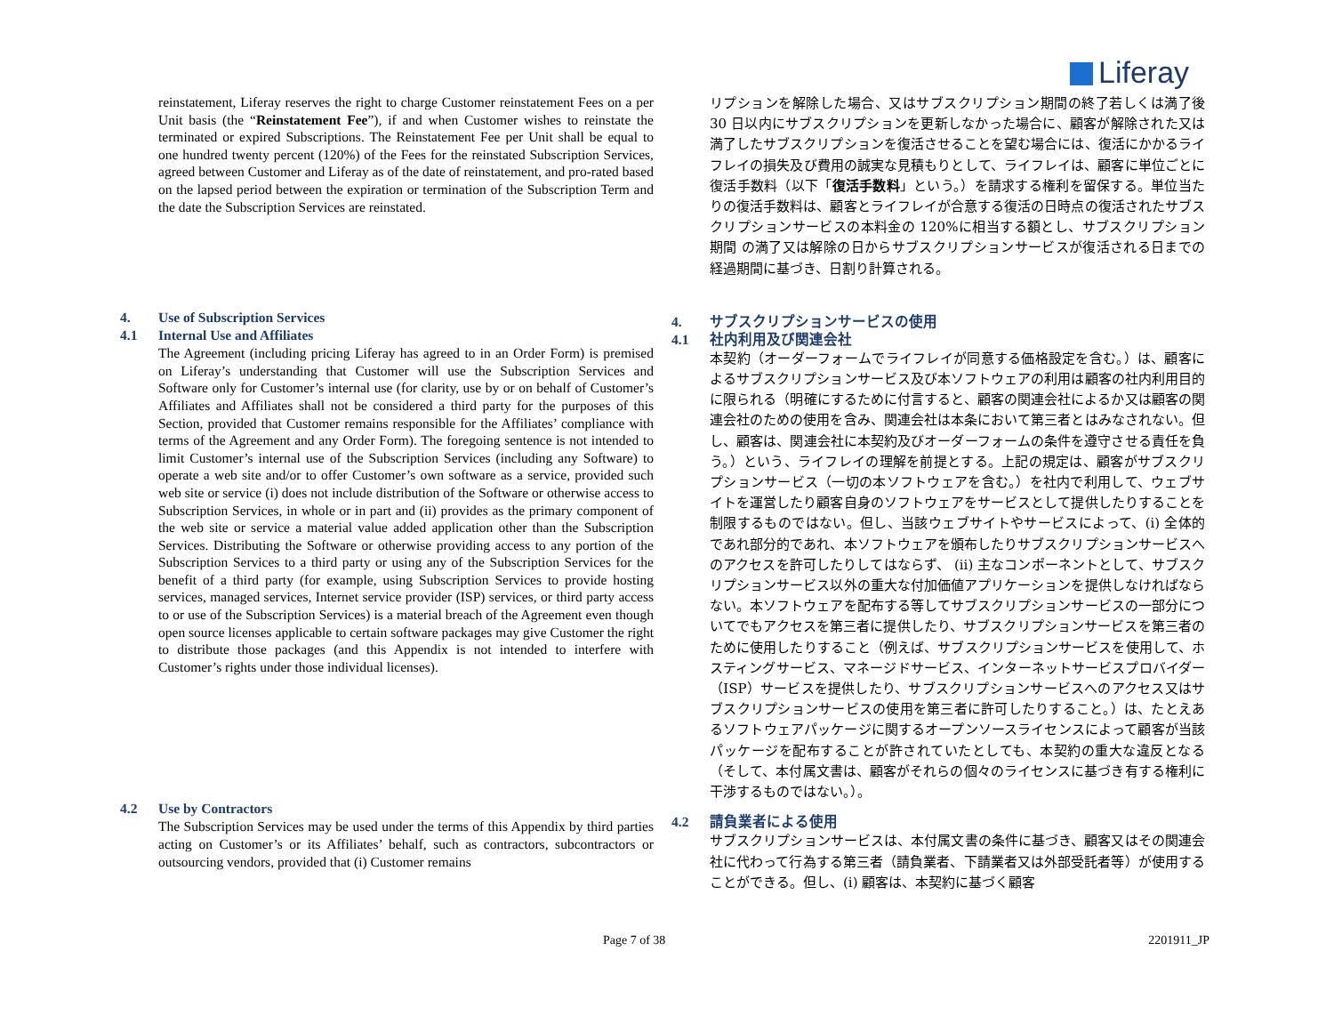Liferay
reinstatement, Liferay reserves the right to charge Customer reinstatement Fees on a per Unit basis (the “Reinstatement Fee”), if and when Customer wishes to reinstate the terminated or expired Subscriptions. The Reinstatement Fee per Unit shall be equal to one hundred twenty percent (120%) of the Fees for the reinstated Subscription Services, agreed between Customer and Liferay as of the date of reinstatement, and pro-rated based on the lapsed period between the expiration or termination of the Subscription Term and the date the Subscription Services are reinstated.
4. Use of Subscription Services
4.1 Internal Use and Affiliates
The Agreement (including pricing Liferay has agreed to in an Order Form) is premised on Liferay’s understanding that Customer will use the Subscription Services and Software only for Customer’s internal use (for clarity, use by or on behalf of Customer’s Affiliates and Affiliates shall not be considered a third party for the purposes of this Section, provided that Customer remains responsible for the Affiliates’ compliance with terms of the Agreement and any Order Form). The foregoing sentence is not intended to limit Customer’s internal use of the Subscription Services (including any Software) to operate a web site and/or to offer Customer’s own software as a service, provided such web site or service (i) does not include distribution of the Software or otherwise access to Subscription Services, in whole or in part and (ii) provides as the primary component of the web site or service a material value added application other than the Subscription Services. Distributing the Software or otherwise providing access to any portion of the Subscription Services to a third party or using any of the Subscription Services for the benefit of a third party (for example, using Subscription Services to provide hosting services, managed services, Internet service provider (ISP) services, or third party access to or use of the Subscription Services) is a material breach of the Agreement even though open source licenses applicable to certain software packages may give Customer the right to distribute those packages (and this Appendix is not intended to interfere with Customer’s rights under those individual licenses).
4.2 Use by Contractors
The Subscription Services may be used under the terms of this Appendix by third parties acting on Customer’s or its Affiliates’ behalf, such as contractors, subcontractors or outsourcing vendors, provided that (i) Customer remains
リプションを解除した場合、又はサブスクリプション期間の終了若しくは満了後 30 日以内にサブスクリプションを更新しなかった場合に、顧客が解除された又は満了したサブスクリプションを復活させることを望む場合には、復活にかかるライフレイの損失及び費用の誠実な見積もりとして、ライフレイは、顧客に単位ごとに復活手数料（以下「復活手数料」という。）を請求する権利を留保する。単位当たりの復活手数料は、顧客とライフレイが合意する復活の日時点の復活されたサブスクリプションサービスの本料金の 120%に相当する額とし、サブスクリプション期間 の満了又は解除の日からサブスクリプションサービスが復活される日までの経過期間に基づき、日割り計算される。
4. サブスクリプションサービスの使用
4.1 社内利用及び関連会社
本契約（オーダーフォームでライフレイが同意する価格設定を含む。）は、顧客によるサブスクリプションサービス及び本ソフトウェアの利用は顧客の社内利用目的に限られる（明確にするために付言すると、顧客の関連会社によるか又は顧客の関連会社のための使用を含み、関連会社は本条において第三者とはみなされない。但し、顧客は、関連会社に本契約及びオーダーフォームの条件を遵守させる責任を負う。）という、ライフレイの理解を前提とする。上記の規定は、顧客がサブスクリプションサービス（一切の本ソフトウェアを含む。）を社内で利用して、ウェブサイトを運営したり顧客自身のソフトウェアをサービスとして提供したりすることを制限するものではない。但し、当該ウェブサイトやサービスによって、(i) 全体的であれ部分的であれ、本ソフトウェアを頒布したりサブスクリプションサービスへのアクセスを許可したりしてはならず、 (ii) 主なコンポーネントとして、サブスクリプションサービス以外の重大な付加価値アプリケーションを提供しなければならない。本ソフトウェアを配布する等してサブスクリプションサービスの一部分についてでもアクセスを第三者に提供したり、サブスクリプションサービスを第三者のために使用したりすること（例えば、サブスクリプションサービスを使用して、ホスティングサービス、マネージドサービス、インターネットサービスプロバイダー（ISP）サービスを提供したり、サブスクリプションサービスへのアクセス又はサブスクリプションサービスの使用を第三者に許可したりすること。）は、たとえあるソフトウェアパッケージに関するオープンソースライセンスによって顧客が当該パッケージを配布することが許されていたとしても、本契約の重大な違反となる（そして、本付属文書は、顧客がそれらの個々のライセンスに基づき有する権利に干渉するものではない。）。
4.2 請負業者による使用
サブスクリプションサービスは、本付属文書の条件に基づき、顧客又はその関連会社に代わって行為する第三者（請負業者、下請業者又は外部受託者等）が使用することができる。但し、(i) 顧客は、本契約に基づく顧客
Page 7 of 38 2201911_JP